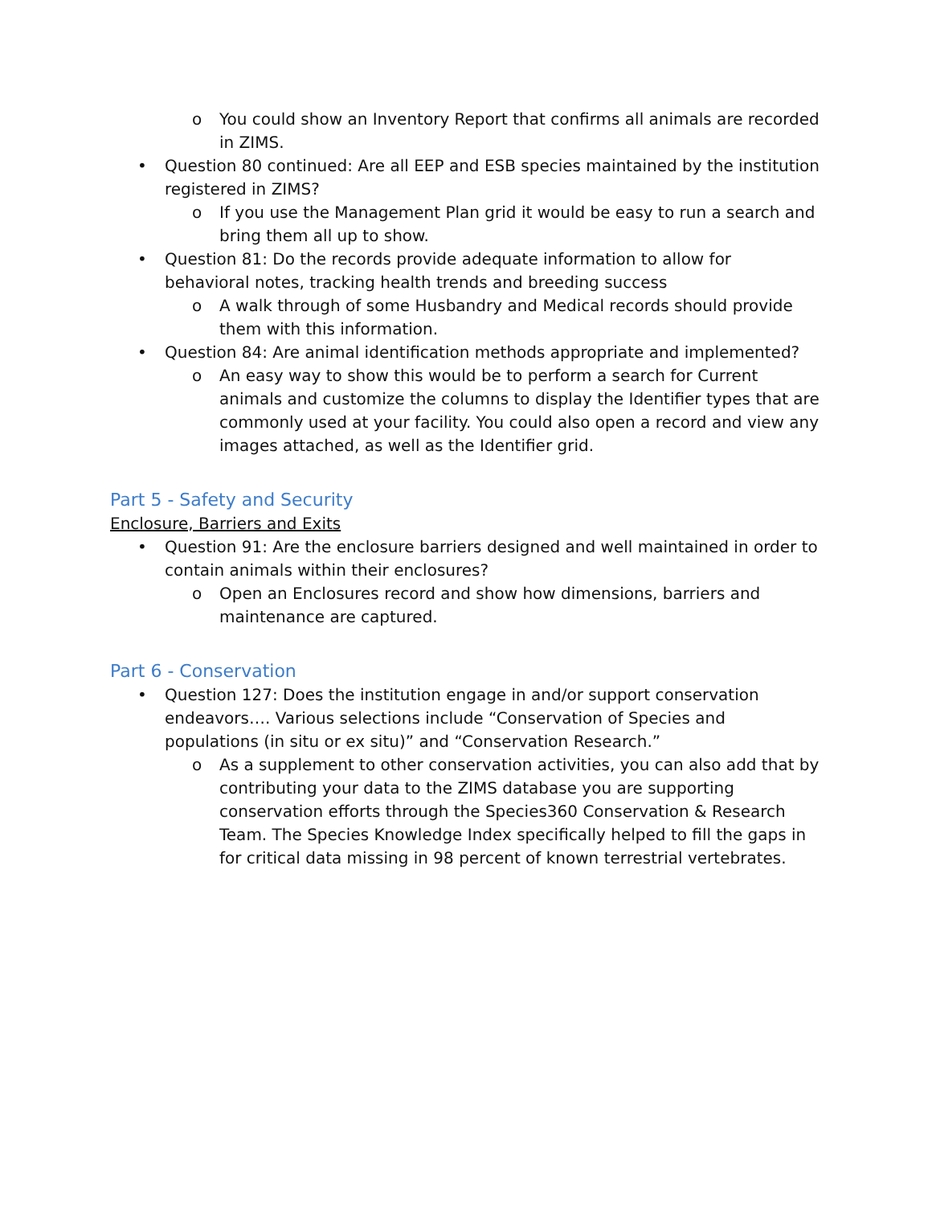o You could show an Inventory Report that confirms all animals are recorded in ZIMS.
• Question 80 continued: Are all EEP and ESB species maintained by the institution registered in ZIMS?
o If you use the Management Plan grid it would be easy to run a search and bring them all up to show.
• Question 81: Do the records provide adequate information to allow for behavioral notes, tracking health trends and breeding success
o A walk through of some Husbandry and Medical records should provide them with this information.
• Question 84: Are animal identification methods appropriate and implemented?
o An easy way to show this would be to perform a search for Current animals and customize the columns to display the Identifier types that are commonly used at your facility. You could also open a record and view any images attached, as well as the Identifier grid.
Part 5 - Safety and Security
Enclosure, Barriers and Exits
• Question 91: Are the enclosure barriers designed and well maintained in order to contain animals within their enclosures?
o Open an Enclosures record and show how dimensions, barriers and maintenance are captured.
Part 6 - Conservation
• Question 127: Does the institution engage in and/or support conservation endeavors…. Various selections include “Conservation of Species and populations (in situ or ex situ)” and “Conservation Research.”
o As a supplement to other conservation activities, you can also add that by contributing your data to the ZIMS database you are supporting conservation efforts through the Species360 Conservation & Research Team. The Species Knowledge Index specifically helped to fill the gaps in for critical data missing in 98 percent of known terrestrial vertebrates.